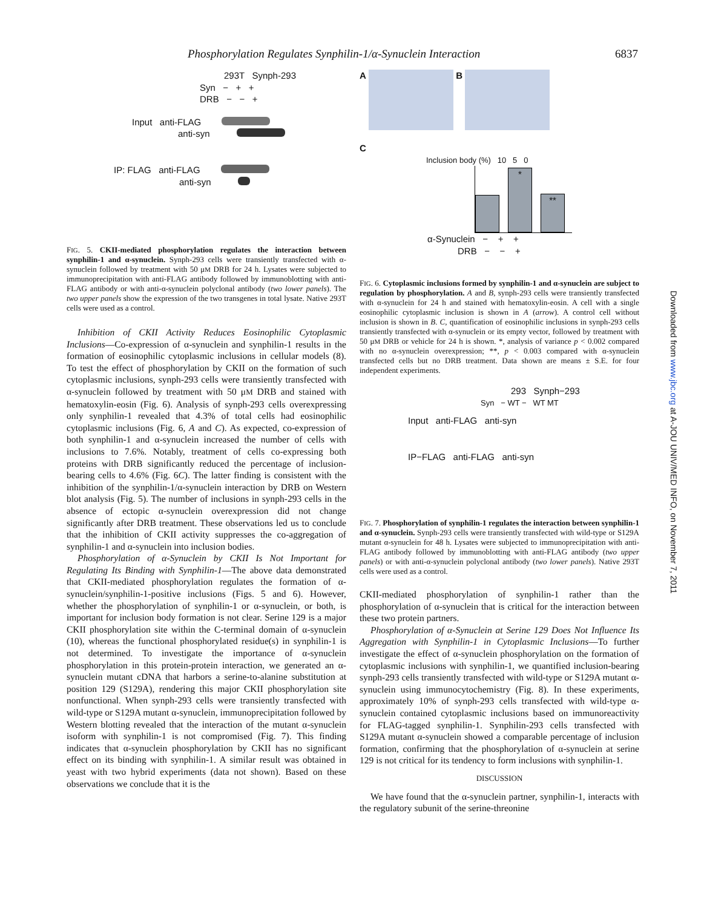Phosphorylation Regulates Synphilin-1/α-Synuclein Interaction 6837
293T Synph-293
Syn − + +
DRB − − +
Input anti-FLAG
anti-syn
IP: FLAG anti-FLAG
anti-syn
FIG. 5. CKII-mediated phosphorylation regulates the interaction between synphilin-1 and α-synuclein. Synph-293 cells were transiently transfected with α-synuclein followed by treatment with 50 μM DRB for 24 h. Lysates were subjected to immunoprecipitation with anti-FLAG antibody followed by immunoblotting with anti-FLAG antibody or with anti-α-synuclein polyclonal antibody (two lower panels). The two upper panels show the expression of the two transgenes in total lysate. Native 293T cells were used as a control.
Inhibition of CKII Activity Reduces Eosinophilic Cytoplasmic Inclusions—Co-expression of α-synuclein and synphilin-1 results in the formation of eosinophilic cytoplasmic inclusions in cellular models (8). To test the effect of phosphorylation by CKII on the formation of such cytoplasmic inclusions, synph-293 cells were transiently transfected with α-synuclein followed by treatment with 50 μM DRB and stained with hematoxylin-eosin (Fig. 6). Analysis of synph-293 cells overexpressing only synphilin-1 revealed that 4.3% of total cells had eosinophilic cytoplasmic inclusions (Fig. 6, A and C). As expected, co-expression of both synphilin-1 and α-synuclein increased the number of cells with inclusions to 7.6%. Notably, treatment of cells co-expressing both proteins with DRB significantly reduced the percentage of inclusion-bearing cells to 4.6% (Fig. 6C). The latter finding is consistent with the inhibition of the synphilin-1/α-synuclein interaction by DRB on Western blot analysis (Fig. 5). The number of inclusions in synph-293 cells in the absence of ectopic α-synuclein overexpression did not change significantly after DRB treatment. These observations led us to conclude that the inhibition of CKII activity suppresses the co-aggregation of synphilin-1 and α-synuclein into inclusion bodies.
Phosphorylation of α-Synuclein by CKII Is Not Important for Regulating Its Binding with Synphilin-1—The above data demonstrated that CKII-mediated phosphorylation regulates the formation of α-synuclein/synphilin-1-positive inclusions (Figs. 5 and 6). However, whether the phosphorylation of synphilin-1 or α-synuclein, or both, is important for inclusion body formation is not clear. Serine 129 is a major CKII phosphorylation site within the C-terminal domain of α-synuclein (10), whereas the functional phosphorylated residue(s) in synphilin-1 is not determined. To investigate the importance of α-synuclein phosphorylation in this protein-protein interaction, we generated an α-synuclein mutant cDNA that harbors a serine-to-alanine substitution at position 129 (S129A), rendering this major CKII phosphorylation site nonfunctional. When synph-293 cells were transiently transfected with wild-type or S129A mutant α-synuclein, immunoprecipitation followed by Western blotting revealed that the interaction of the mutant α-synuclein isoform with synphilin-1 is not compromised (Fig. 7). This finding indicates that α-synuclein phosphorylation by CKII has no significant effect on its binding with synphilin-1. A similar result was obtained in yeast with two hybrid experiments (data not shown). Based on these observations we conclude that it is the
A B
C
Inclusion body (%) 10 5 0
*
**
α-Synuclein − + +
DRB − − +
FIG. 6. Cytoplasmic inclusions formed by synphilin-1 and α-synuclein are subject to regulation by phosphorylation. A and B, synph-293 cells were transiently transfected with α-synuclein for 24 h and stained with hematoxylin-eosin. A cell with a single eosinophilic cytoplasmic inclusion is shown in A (arrow). A control cell without inclusion is shown in B. C, quantification of eosinophilic inclusions in synph-293 cells transiently transfected with α-synuclein or its empty vector, followed by treatment with 50 μM DRB or vehicle for 24 h is shown. *, analysis of variance p < 0.002 compared with no α-synuclein overexpression; **, p < 0.003 compared with α-synuclein transfected cells but no DRB treatment. Data shown are means ± S.E. for four independent experiments.
293 Synph−293
Syn − WT − WT MT
Input anti-FLAG anti-syn
IP−FLAG anti-FLAG anti-syn
FIG. 7. Phosphorylation of synphilin-1 regulates the interaction between synphilin-1 and α-synuclein. Synph-293 cells were transiently transfected with wild-type or S129A mutant α-synuclein for 48 h. Lysates were subjected to immunoprecipitation with anti-FLAG antibody followed by immunoblotting with anti-FLAG antibody (two upper panels) or with anti-α-synuclein polyclonal antibody (two lower panels). Native 293T cells were used as a control.
CKII-mediated phosphorylation of synphilin-1 rather than the phosphorylation of α-synuclein that is critical for the interaction between these two protein partners.
Phosphorylation of α-Synuclein at Serine 129 Does Not Influence Its Aggregation with Synphilin-1 in Cytoplasmic Inclusions—To further investigate the effect of α-synuclein phosphorylation on the formation of cytoplasmic inclusions with synphilin-1, we quantified inclusion-bearing synph-293 cells transiently transfected with wild-type or S129A mutant α-synuclein using immunocytochemistry (Fig. 8). In these experiments, approximately 10% of synph-293 cells transfected with wild-type α-synuclein contained cytoplasmic inclusions based on immunoreactivity for FLAG-tagged synphilin-1. Synphilin-293 cells transfected with S129A mutant α-synuclein showed a comparable percentage of inclusion formation, confirming that the phosphorylation of α-synuclein at serine 129 is not critical for its tendency to form inclusions with synphilin-1.
DISCUSSION
We have found that the α-synuclein partner, synphilin-1, interacts with the regulatory subunit of the serine-threonine
Downloaded from www.jbc.org at A-JOU UNIV/MED INFO, on November 7, 2011